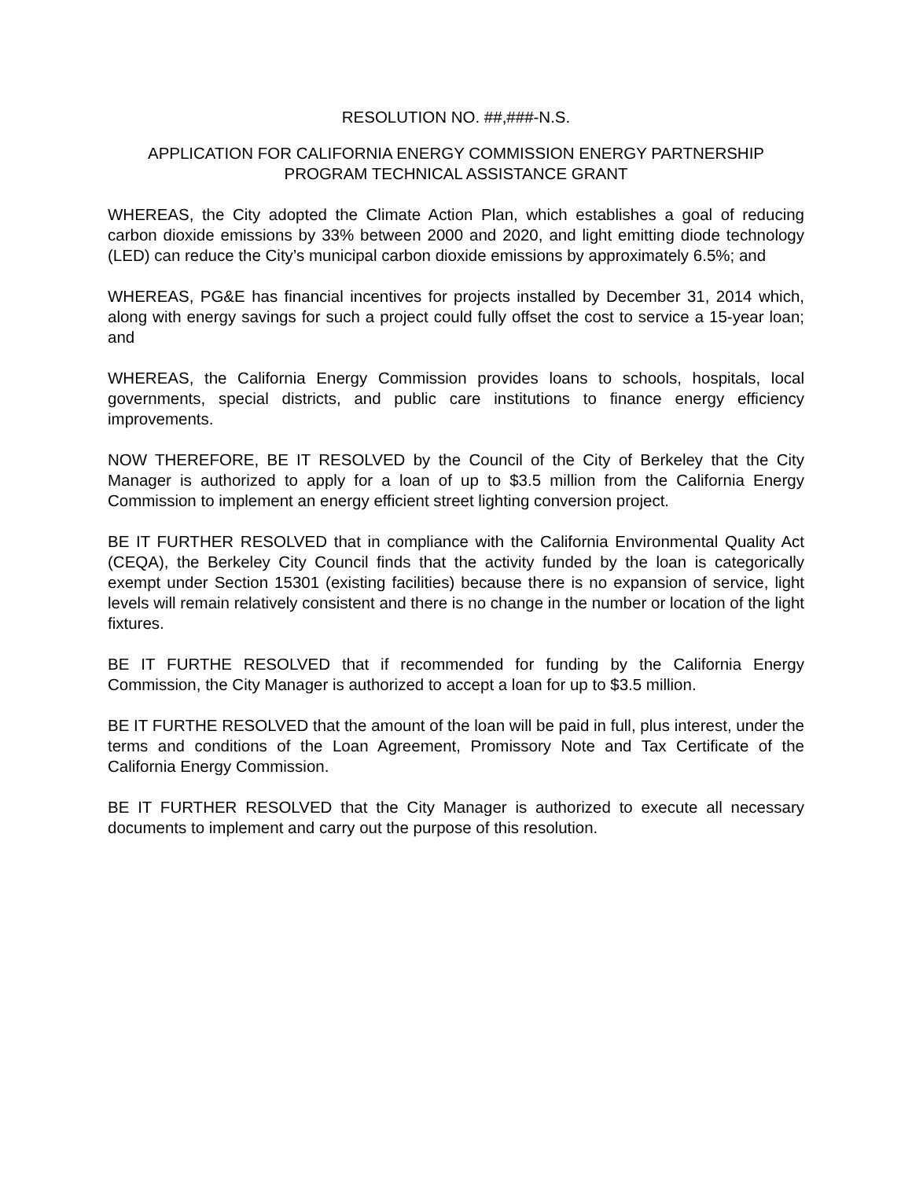RESOLUTION NO. ##,###-N.S.
APPLICATION FOR CALIFORNIA ENERGY COMMISSION ENERGY PARTNERSHIP
PROGRAM TECHNICAL ASSISTANCE GRANT
WHEREAS, the City adopted the Climate Action Plan, which establishes a goal of reducing carbon dioxide emissions by 33% between 2000 and 2020, and light emitting diode technology (LED) can reduce the City’s municipal carbon dioxide emissions by approximately 6.5%; and
WHEREAS, PG&E has financial incentives for projects installed by December 31, 2014 which, along with energy savings for such a project could fully offset the cost to service a 15-year loan; and
WHEREAS, the California Energy Commission provides loans to schools, hospitals, local governments, special districts, and public care institutions to finance energy efficiency improvements.
NOW THEREFORE, BE IT RESOLVED by the Council of the City of Berkeley that the City Manager is authorized to apply for a loan of up to $3.5 million from the California Energy Commission to implement an energy efficient street lighting conversion project.
BE IT FURTHER RESOLVED that in compliance with the California Environmental Quality Act (CEQA), the Berkeley City Council finds that the activity funded by the loan is categorically exempt under Section 15301 (existing facilities) because there is no expansion of service, light levels will remain relatively consistent and there is no change in the number or location of the light fixtures.
BE IT FURTHE RESOLVED that if recommended for funding by the California Energy Commission, the City Manager is authorized to accept a loan for up to $3.5 million.
BE IT FURTHE RESOLVED that the amount of the loan will be paid in full, plus interest, under the terms and conditions of the Loan Agreement, Promissory Note and Tax Certificate of the California Energy Commission.
BE IT FURTHER RESOLVED that the City Manager is authorized to execute all necessary documents to implement and carry out the purpose of this resolution.